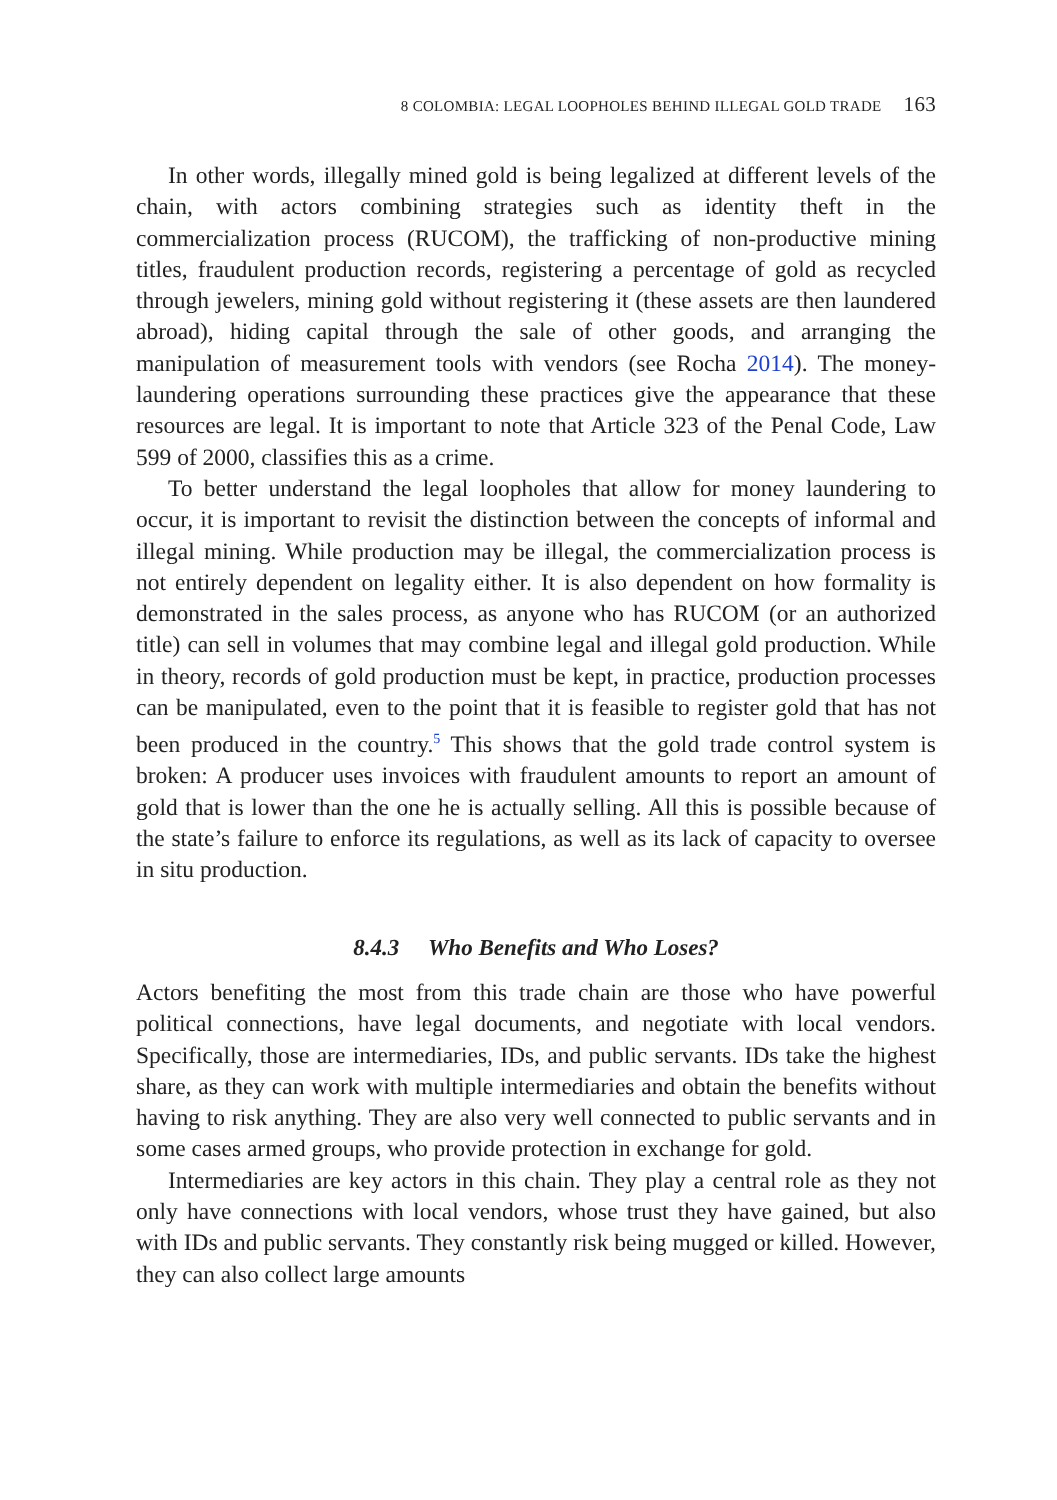8 COLOMBIA: LEGAL LOOPHOLES BEHIND ILLEGAL GOLD TRADE 163
In other words, illegally mined gold is being legalized at different levels of the chain, with actors combining strategies such as identity theft in the commercialization process (RUCOM), the trafficking of non-productive mining titles, fraudulent production records, registering a percentage of gold as recycled through jewelers, mining gold without registering it (these assets are then laundered abroad), hiding capital through the sale of other goods, and arranging the manipulation of measurement tools with vendors (see Rocha 2014). The money-laundering operations surrounding these practices give the appearance that these resources are legal. It is important to note that Article 323 of the Penal Code, Law 599 of 2000, classifies this as a crime.
To better understand the legal loopholes that allow for money laundering to occur, it is important to revisit the distinction between the concepts of informal and illegal mining. While production may be illegal, the commercialization process is not entirely dependent on legality either. It is also dependent on how formality is demonstrated in the sales process, as anyone who has RUCOM (or an authorized title) can sell in volumes that may combine legal and illegal gold production. While in theory, records of gold production must be kept, in practice, production processes can be manipulated, even to the point that it is feasible to register gold that has not been produced in the country.<sup>5</sup> This shows that the gold trade control system is broken: A producer uses invoices with fraudulent amounts to report an amount of gold that is lower than the one he is actually selling. All this is possible because of the state’s failure to enforce its regulations, as well as its lack of capacity to oversee in situ production.
8.4.3 Who Benefits and Who Loses?
Actors benefiting the most from this trade chain are those who have powerful political connections, have legal documents, and negotiate with local vendors. Specifically, those are intermediaries, IDs, and public servants. IDs take the highest share, as they can work with multiple intermediaries and obtain the benefits without having to risk anything. They are also very well connected to public servants and in some cases armed groups, who provide protection in exchange for gold.
Intermediaries are key actors in this chain. They play a central role as they not only have connections with local vendors, whose trust they have gained, but also with IDs and public servants. They constantly risk being mugged or killed. However, they can also collect large amounts